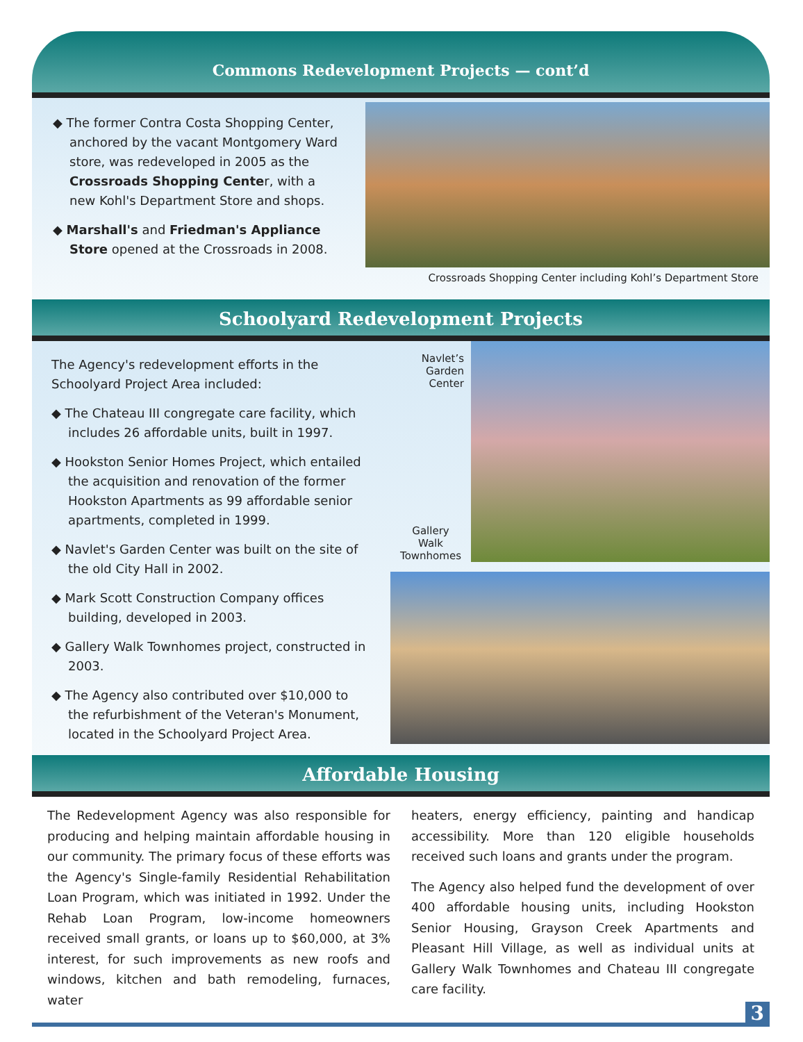Commons Redevelopment Projects — cont’d
◆ The former Contra Costa Shopping Center, anchored by the vacant Montgomery Ward store, was redeveloped in 2005 as the Crossroads Shopping Center, with a new Kohl's Department Store and shops.
◆ Marshall's and Friedman's Appliance Store opened at the Crossroads in 2008.
Crossroads Shopping Center including Kohl’s Department Store
Schoolyard Redevelopment Projects
The Agency's redevelopment efforts in the Schoolyard Project Area included:
◆ The Chateau III congregate care facility, which includes 26 affordable units, built in 1997.
◆ Hookston Senior Homes Project, which entailed the acquisition and renovation of the former Hookston Apartments as 99 affordable senior apartments, completed in 1999.
◆ Navlet's Garden Center was built on the site of the old City Hall in 2002.
◆ Mark Scott Construction Company offices building, developed in 2003.
◆ Gallery Walk Townhomes project, constructed in 2003.
◆ The Agency also contributed over $10,000 to the refurbishment of the Veteran's Monument, located in the Schoolyard Project Area.
Navlet’s
Garden
Center
Gallery
Walk
Townhomes
Affordable Housing
The Redevelopment Agency was also responsible for producing and helping maintain affordable housing in our community. The primary focus of these efforts was the Agency's Single-family Residential Rehabilitation Loan Program, which was initiated in 1992. Under the Rehab Loan Program, low-income homeowners received small grants, or loans up to $60,000, at 3% interest, for such improvements as new roofs and windows, kitchen and bath remodeling, furnaces, water
heaters, energy efficiency, painting and handicap accessibility. More than 120 eligible households received such loans and grants under the program.
The Agency also helped fund the development of over 400 affordable housing units, including Hookston Senior Housing, Grayson Creek Apartments and Pleasant Hill Village, as well as individual units at Gallery Walk Townhomes and Chateau III congregate care facility.
3